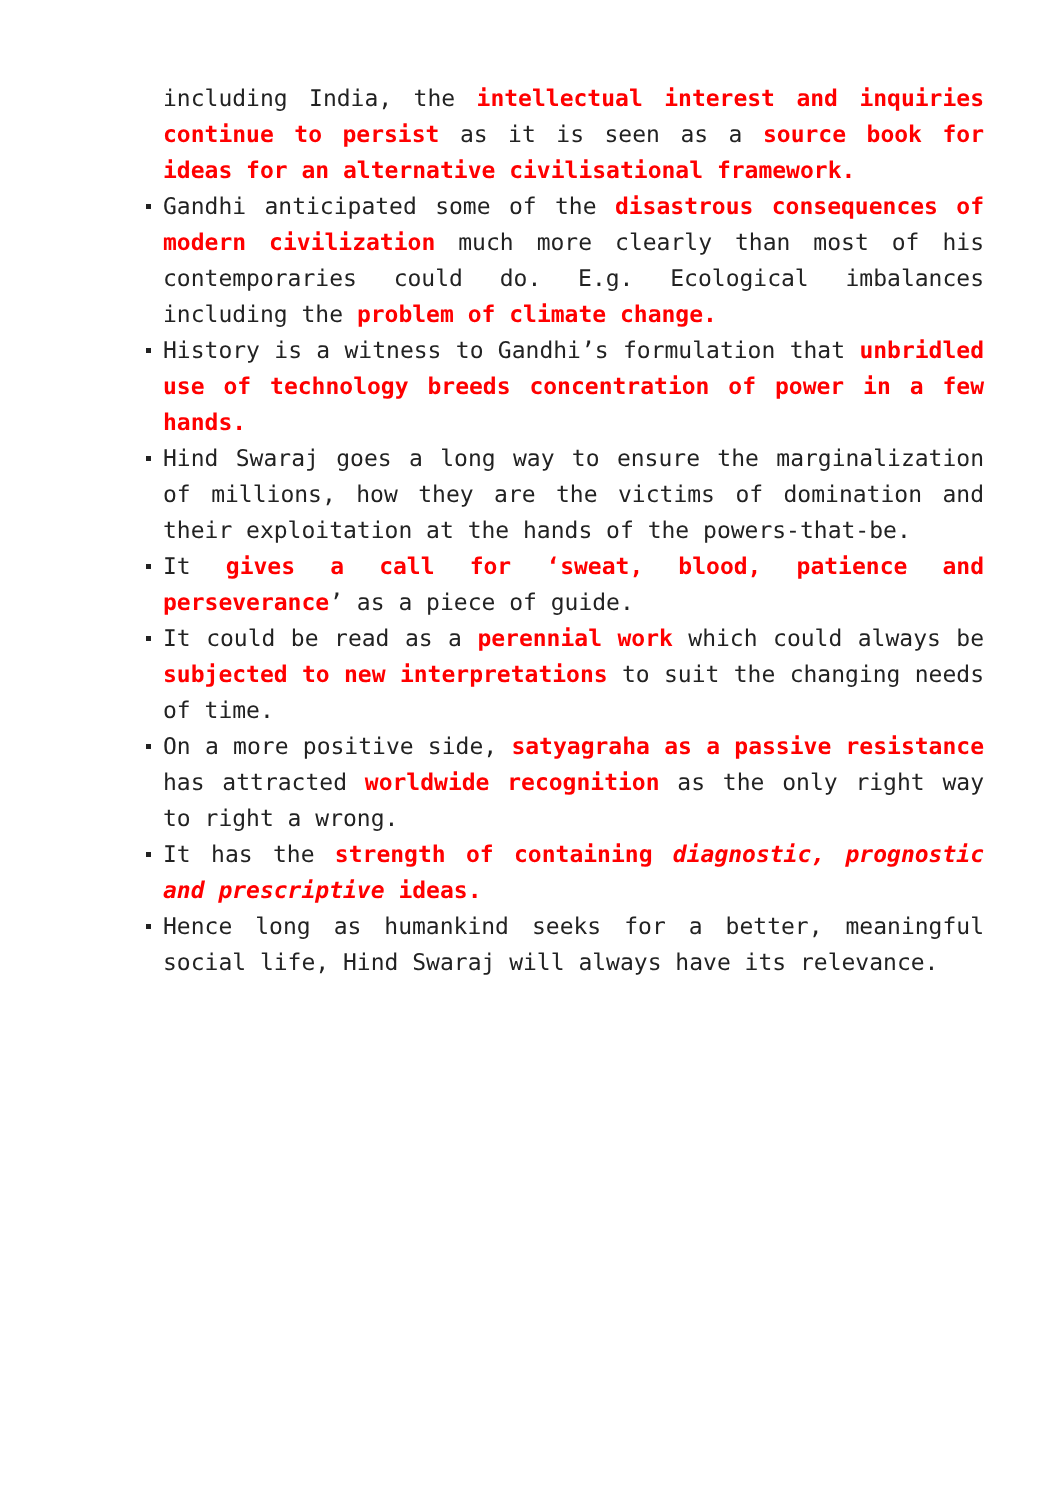including India, the intellectual interest and inquiries continue to persist as it is seen as a source book for ideas for an alternative civilisational framework.
Gandhi anticipated some of the disastrous consequences of modern civilization much more clearly than most of his contemporaries could do. E.g. Ecological imbalances including the problem of climate change.
History is a witness to Gandhi’s formulation that unbridled use of technology breeds concentration of power in a few hands.
Hind Swaraj goes a long way to ensure the marginalization of millions, how they are the victims of domination and their exploitation at the hands of the powers-that-be.
It gives a call for ‘sweat, blood, patience and perseverance’ as a piece of guide.
It could be read as a perennial work which could always be subjected to new interpretations to suit the changing needs of time.
On a more positive side, satyagraha as a passive resistance has attracted worldwide recognition as the only right way to right a wrong.
It has the strength of containing diagnostic, prognostic and prescriptive ideas.
Hence long as humankind seeks for a better, meaningful social life, Hind Swaraj will always have its relevance.